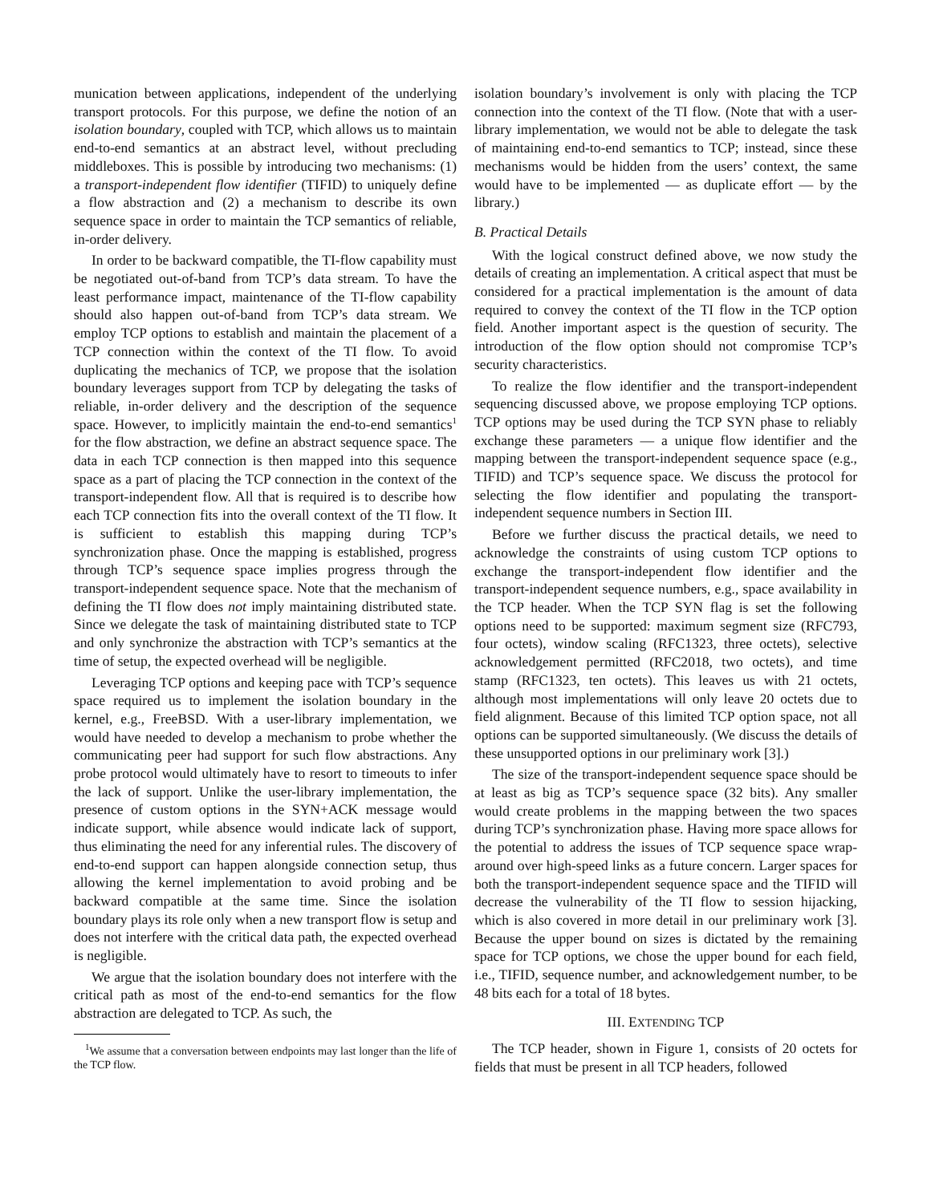munication between applications, independent of the underlying transport protocols. For this purpose, we define the notion of an isolation boundary, coupled with TCP, which allows us to maintain end-to-end semantics at an abstract level, without precluding middleboxes. This is possible by introducing two mechanisms: (1) a transport-independent flow identifier (TIFID) to uniquely define a flow abstraction and (2) a mechanism to describe its own sequence space in order to maintain the TCP semantics of reliable, in-order delivery.
In order to be backward compatible, the TI-flow capability must be negotiated out-of-band from TCP’s data stream. To have the least performance impact, maintenance of the TI-flow capability should also happen out-of-band from TCP’s data stream. We employ TCP options to establish and maintain the placement of a TCP connection within the context of the TI flow. To avoid duplicating the mechanics of TCP, we propose that the isolation boundary leverages support from TCP by delegating the tasks of reliable, in-order delivery and the description of the sequence space. However, to implicitly maintain the end-to-end semantics<sup>1</sup> for the flow abstraction, we define an abstract sequence space. The data in each TCP connection is then mapped into this sequence space as a part of placing the TCP connection in the context of the transport-independent flow. All that is required is to describe how each TCP connection fits into the overall context of the TI flow. It is sufficient to establish this mapping during TCP’s synchronization phase. Once the mapping is established, progress through TCP’s sequence space implies progress through the transport-independent sequence space. Note that the mechanism of defining the TI flow does not imply maintaining distributed state. Since we delegate the task of maintaining distributed state to TCP and only synchronize the abstraction with TCP’s semantics at the time of setup, the expected overhead will be negligible.
Leveraging TCP options and keeping pace with TCP’s sequence space required us to implement the isolation boundary in the kernel, e.g., FreeBSD. With a user-library implementation, we would have needed to develop a mechanism to probe whether the communicating peer had support for such flow abstractions. Any probe protocol would ultimately have to resort to timeouts to infer the lack of support. Unlike the user-library implementation, the presence of custom options in the SYN+ACK message would indicate support, while absence would indicate lack of support, thus eliminating the need for any inferential rules. The discovery of end-to-end support can happen alongside connection setup, thus allowing the kernel implementation to avoid probing and be backward compatible at the same time. Since the isolation boundary plays its role only when a new transport flow is setup and does not interfere with the critical data path, the expected overhead is negligible.
We argue that the isolation boundary does not interfere with the critical path as most of the end-to-end semantics for the flow abstraction are delegated to TCP. As such, the
<sup>1</sup> We assume that a conversation between endpoints may last longer than the life of the TCP flow.
isolation boundary’s involvement is only with placing the TCP connection into the context of the TI flow. (Note that with a user-library implementation, we would not be able to delegate the task of maintaining end-to-end semantics to TCP; instead, since these mechanisms would be hidden from the users’ context, the same would have to be implemented — as duplicate effort — by the library.)
B. Practical Details
With the logical construct defined above, we now study the details of creating an implementation. A critical aspect that must be considered for a practical implementation is the amount of data required to convey the context of the TI flow in the TCP option field. Another important aspect is the question of security. The introduction of the flow option should not compromise TCP’s security characteristics.
To realize the flow identifier and the transport-independent sequencing discussed above, we propose employing TCP options. TCP options may be used during the TCP SYN phase to reliably exchange these parameters — a unique flow identifier and the mapping between the transport-independent sequence space (e.g., TIFID) and TCP’s sequence space. We discuss the protocol for selecting the flow identifier and populating the transport-independent sequence numbers in Section III.
Before we further discuss the practical details, we need to acknowledge the constraints of using custom TCP options to exchange the transport-independent flow identifier and the transport-independent sequence numbers, e.g., space availability in the TCP header. When the TCP SYN flag is set the following options need to be supported: maximum segment size (RFC793, four octets), window scaling (RFC1323, three octets), selective acknowledgement permitted (RFC2018, two octets), and time stamp (RFC1323, ten octets). This leaves us with 21 octets, although most implementations will only leave 20 octets due to field alignment. Because of this limited TCP option space, not all options can be supported simultaneously. (We discuss the details of these unsupported options in our preliminary work [3].)
The size of the transport-independent sequence space should be at least as big as TCP’s sequence space (32 bits). Any smaller would create problems in the mapping between the two spaces during TCP’s synchronization phase. Having more space allows for the potential to address the issues of TCP sequence space wrap-around over high-speed links as a future concern. Larger spaces for both the transport-independent sequence space and the TIFID will decrease the vulnerability of the TI flow to session hijacking, which is also covered in more detail in our preliminary work [3]. Because the upper bound on sizes is dictated by the remaining space for TCP options, we chose the upper bound for each field, i.e., TIFID, sequence number, and acknowledgement number, to be 48 bits each for a total of 18 bytes.
III. EXTENDING TCP
The TCP header, shown in Figure 1, consists of 20 octets for fields that must be present in all TCP headers, followed